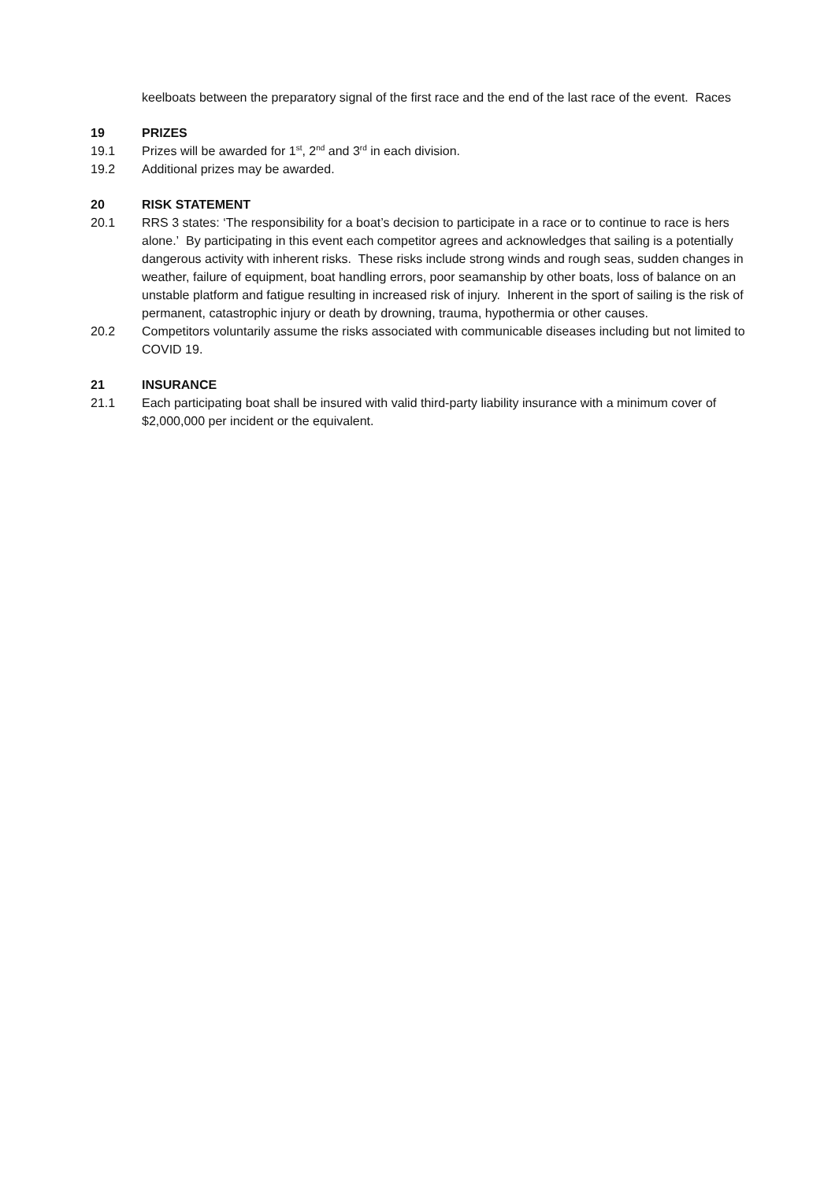keelboats between the preparatory signal of the first race and the end of the last race of the event. Races
19 PRIZES
19.1 Prizes will be awarded for 1<sup>st</sup>, 2<sup>nd</sup> and 3<sup>rd</sup> in each division.
19.2 Additional prizes may be awarded.
20 RISK STATEMENT
20.1 RRS 3 states: ‘The responsibility for a boat’s decision to participate in a race or to continue to race is hers alone.’ By participating in this event each competitor agrees and acknowledges that sailing is a potentially dangerous activity with inherent risks. These risks include strong winds and rough seas, sudden changes in weather, failure of equipment, boat handling errors, poor seamanship by other boats, loss of balance on an unstable platform and fatigue resulting in increased risk of injury. Inherent in the sport of sailing is the risk of permanent, catastrophic injury or death by drowning, trauma, hypothermia or other causes.
20.2 Competitors voluntarily assume the risks associated with communicable diseases including but not limited to COVID 19.
21 INSURANCE
21.1 Each participating boat shall be insured with valid third-party liability insurance with a minimum cover of $2,000,000 per incident or the equivalent.